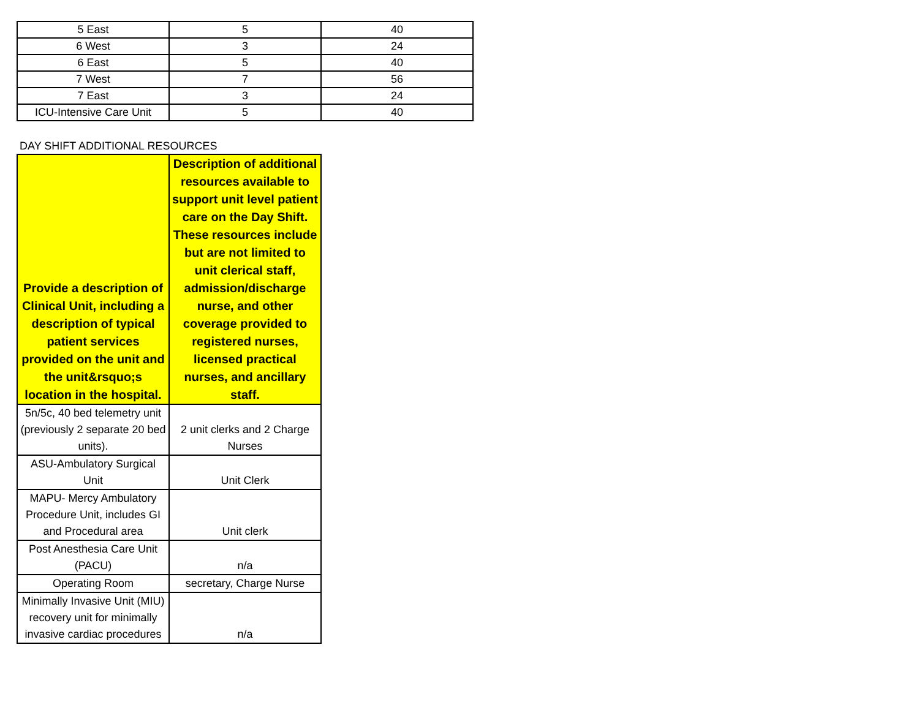| 5 East | 5 | 40 |
| 6 West | 3 | 24 |
| 6 East | 5 | 40 |
| 7 West | 7 | 56 |
| 7 East | 3 | 24 |
| ICU-Intensive Care Unit | 5 | 40 |
DAY SHIFT ADDITIONAL RESOURCES
| Provide a description of Clinical Unit, including a description of typical patient services provided on the unit and the unit&rsquo;s location in the hospital. | Description of additional resources available to support unit level patient care on the Day Shift. These resources include but are not limited to unit clerical staff, admission/discharge nurse, and other coverage provided to registered nurses, licensed practical nurses, and ancillary staff. |
| --- | --- |
| 5n/5c, 40 bed telemetry unit (previously 2 separate 20 bed units). | 2 unit clerks and 2 Charge Nurses |
| ASU-Ambulatory Surgical Unit | Unit Clerk |
| MAPU- Mercy Ambulatory Procedure Unit, includes GI and Procedural area | Unit clerk |
| Post Anesthesia Care Unit (PACU) | n/a |
| Operating Room | secretary, Charge Nurse |
| Minimally Invasive Unit (MIU) recovery unit for minimally invasive cardiac procedures | n/a |